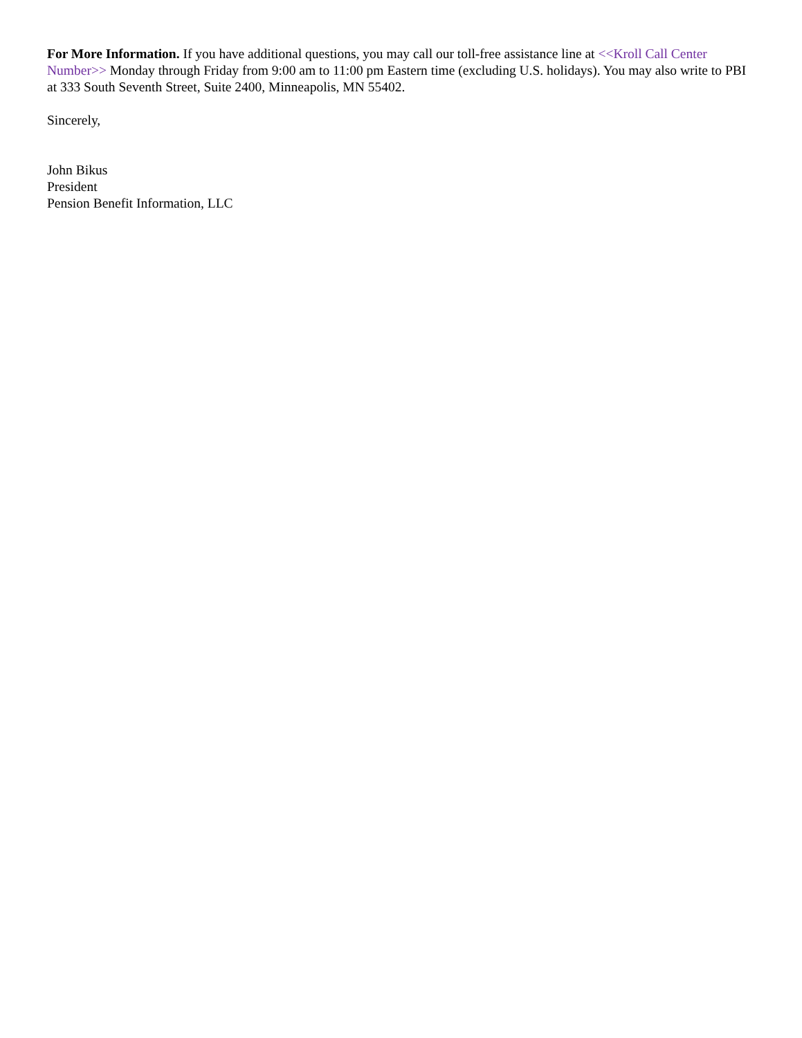For More Information. If you have additional questions, you may call our toll-free assistance line at <<Kroll Call Center Number>> Monday through Friday from 9:00 am to 11:00 pm Eastern time (excluding U.S. holidays). You may also write to PBI at 333 South Seventh Street, Suite 2400, Minneapolis, MN 55402.
Sincerely,
John Bikus
President
Pension Benefit Information, LLC